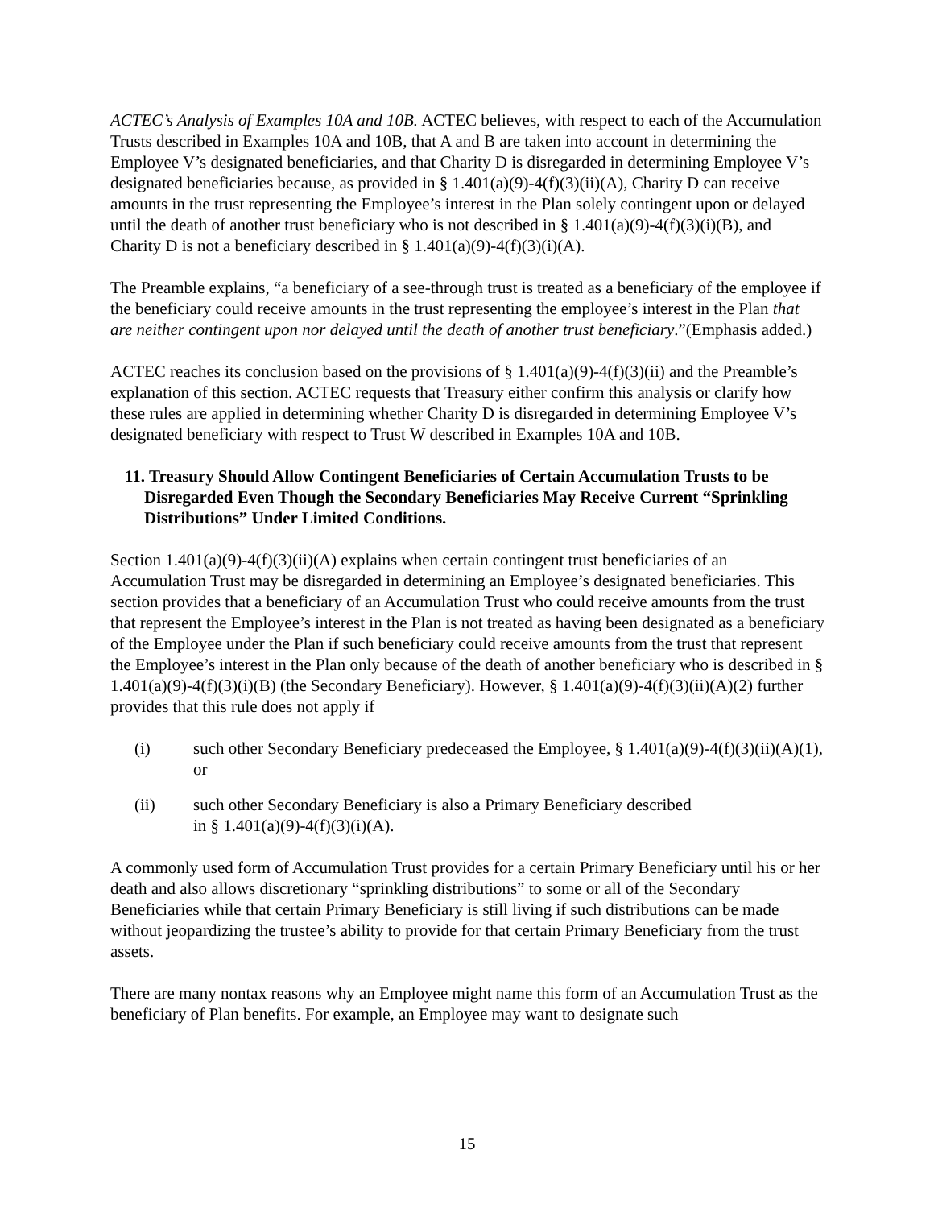ACTEC’s Analysis of Examples 10A and 10B. ACTEC believes, with respect to each of the Accumulation Trusts described in Examples 10A and 10B, that A and B are taken into account in determining the Employee V’s designated beneficiaries, and that Charity D is disregarded in determining Employee V’s designated beneficiaries because, as provided in § 1.401(a)(9)-4(f)(3)(ii)(A), Charity D can receive amounts in the trust representing the Employee’s interest in the Plan solely contingent upon or delayed until the death of another trust beneficiary who is not described in § 1.401(a)(9)-4(f)(3)(i)(B), and Charity D is not a beneficiary described in § 1.401(a)(9)-4(f)(3)(i)(A).
The Preamble explains, “a beneficiary of a see-through trust is treated as a beneficiary of the employee if the beneficiary could receive amounts in the trust representing the employee’s interest in the Plan that are neither contingent upon nor delayed until the death of another trust beneficiary.”(Emphasis added.)
ACTEC reaches its conclusion based on the provisions of § 1.401(a)(9)-4(f)(3)(ii) and the Preamble’s explanation of this section. ACTEC requests that Treasury either confirm this analysis or clarify how these rules are applied in determining whether Charity D is disregarded in determining Employee V’s designated beneficiary with respect to Trust W described in Examples 10A and 10B.
11. Treasury Should Allow Contingent Beneficiaries of Certain Accumulation Trusts to be Disregarded Even Though the Secondary Beneficiaries May Receive Current “Sprinkling Distributions” Under Limited Conditions.
Section 1.401(a)(9)-4(f)(3)(ii)(A) explains when certain contingent trust beneficiaries of an Accumulation Trust may be disregarded in determining an Employee’s designated beneficiaries. This section provides that a beneficiary of an Accumulation Trust who could receive amounts from the trust that represent the Employee’s interest in the Plan is not treated as having been designated as a beneficiary of the Employee under the Plan if such beneficiary could receive amounts from the trust that represent the Employee’s interest in the Plan only because of the death of another beneficiary who is described in § 1.401(a)(9)-4(f)(3)(i)(B) (the Secondary Beneficiary). However, § 1.401(a)(9)-4(f)(3)(ii)(A)(2) further provides that this rule does not apply if
(i) such other Secondary Beneficiary predeceased the Employee, § 1.401(a)(9)-4(f)(3)(ii)(A)(1), or
(ii) such other Secondary Beneficiary is also a Primary Beneficiary described
in § 1.401(a)(9)-4(f)(3)(i)(A).
A commonly used form of Accumulation Trust provides for a certain Primary Beneficiary until his or her death and also allows discretionary “sprinkling distributions” to some or all of the Secondary Beneficiaries while that certain Primary Beneficiary is still living if such distributions can be made without jeopardizing the trustee’s ability to provide for that certain Primary Beneficiary from the trust assets.
There are many nontax reasons why an Employee might name this form of an Accumulation Trust as the beneficiary of Plan benefits. For example, an Employee may want to designate such
15